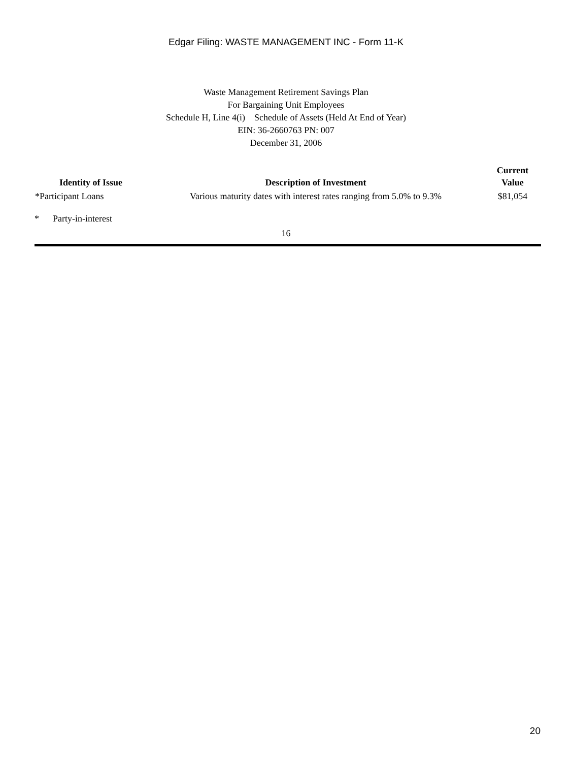Edgar Filing: WASTE MANAGEMENT INC - Form 11-K
Waste Management Retirement Savings Plan
For Bargaining Unit Employees
Schedule H, Line 4(i) Schedule of Assets (Held At End of Year)
EIN: 36-2660763 PN: 007
December 31, 2006
| Identity of Issue | Description of Investment | Current Value |
| --- | --- | --- |
| *Participant Loans | Various maturity dates with interest rates ranging from 5.0% to 9.3% | $81,054 |
* Party-in-interest
16
20